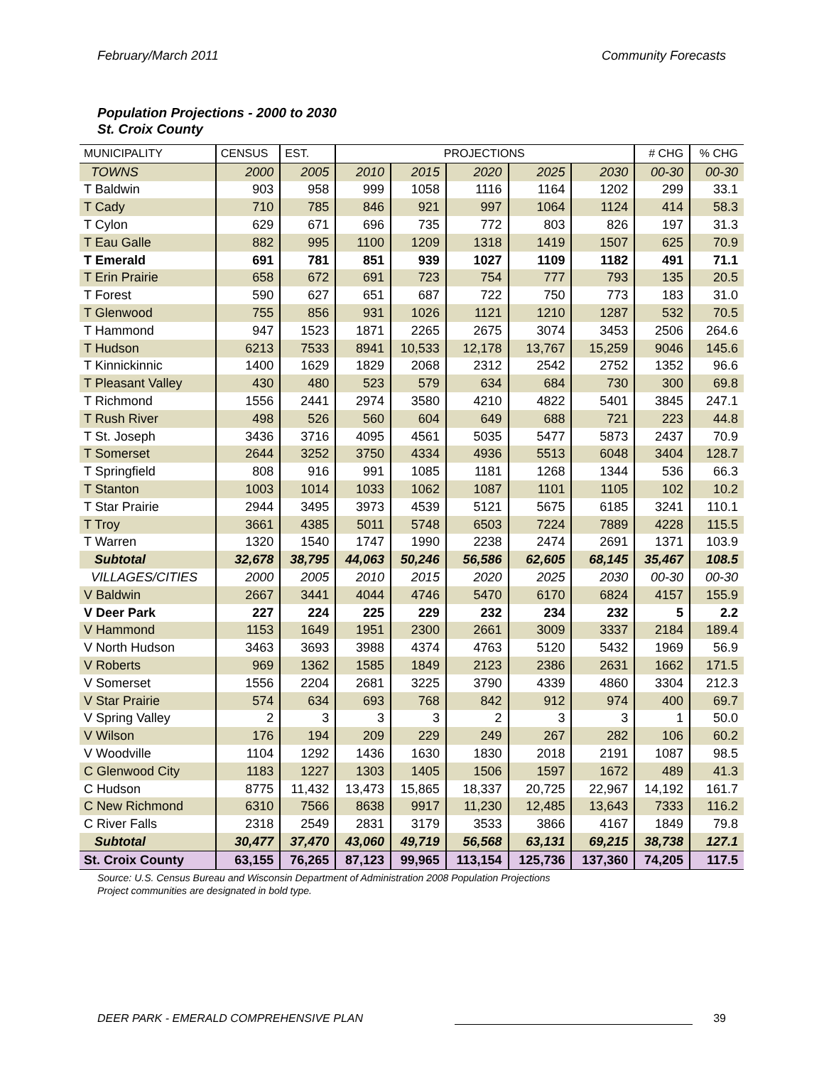February/March 2011 Community Forecasts
Population Projections - 2000 to 2030
St. Croix County
| MUNICIPALITY | CENSUS | EST. | PROJECTIONS | | | | | # CHG | % CHG |
| --- | --- | --- | --- | --- | --- | --- | --- | --- | --- |
| TOWNS | 2000 | 2005 | 2010 | 2015 | 2020 | 2025 | 2030 | 00-30 | 00-30 |
| T Baldwin | 903 | 958 | 999 | 1058 | 1116 | 1164 | 1202 | 299 | 33.1 |
| T Cady | 710 | 785 | 846 | 921 | 997 | 1064 | 1124 | 414 | 58.3 |
| T Cylon | 629 | 671 | 696 | 735 | 772 | 803 | 826 | 197 | 31.3 |
| T Eau Galle | 882 | 995 | 1100 | 1209 | 1318 | 1419 | 1507 | 625 | 70.9 |
| T Emerald | 691 | 781 | 851 | 939 | 1027 | 1109 | 1182 | 491 | 71.1 |
| T Erin Prairie | 658 | 672 | 691 | 723 | 754 | 777 | 793 | 135 | 20.5 |
| T Forest | 590 | 627 | 651 | 687 | 722 | 750 | 773 | 183 | 31.0 |
| T Glenwood | 755 | 856 | 931 | 1026 | 1121 | 1210 | 1287 | 532 | 70.5 |
| T Hammond | 947 | 1523 | 1871 | 2265 | 2675 | 3074 | 3453 | 2506 | 264.6 |
| T Hudson | 6213 | 7533 | 8941 | 10,533 | 12,178 | 13,767 | 15,259 | 9046 | 145.6 |
| T Kinnickinnic | 1400 | 1629 | 1829 | 2068 | 2312 | 2542 | 2752 | 1352 | 96.6 |
| T Pleasant Valley | 430 | 480 | 523 | 579 | 634 | 684 | 730 | 300 | 69.8 |
| T Richmond | 1556 | 2441 | 2974 | 3580 | 4210 | 4822 | 5401 | 3845 | 247.1 |
| T Rush River | 498 | 526 | 560 | 604 | 649 | 688 | 721 | 223 | 44.8 |
| T St. Joseph | 3436 | 3716 | 4095 | 4561 | 5035 | 5477 | 5873 | 2437 | 70.9 |
| T Somerset | 2644 | 3252 | 3750 | 4334 | 4936 | 5513 | 6048 | 3404 | 128.7 |
| T Springfield | 808 | 916 | 991 | 1085 | 1181 | 1268 | 1344 | 536 | 66.3 |
| T Stanton | 1003 | 1014 | 1033 | 1062 | 1087 | 1101 | 1105 | 102 | 10.2 |
| T Star Prairie | 2944 | 3495 | 3973 | 4539 | 5121 | 5675 | 6185 | 3241 | 110.1 |
| T Troy | 3661 | 4385 | 5011 | 5748 | 6503 | 7224 | 7889 | 4228 | 115.5 |
| T Warren | 1320 | 1540 | 1747 | 1990 | 2238 | 2474 | 2691 | 1371 | 103.9 |
| Subtotal | 32,678 | 38,795 | 44,063 | 50,246 | 56,586 | 62,605 | 68,145 | 35,467 | 108.5 |
| VILLAGES/CITIES | 2000 | 2005 | 2010 | 2015 | 2020 | 2025 | 2030 | 00-30 | 00-30 |
| V Baldwin | 2667 | 3441 | 4044 | 4746 | 5470 | 6170 | 6824 | 4157 | 155.9 |
| V Deer Park | 227 | 224 | 225 | 229 | 232 | 234 | 232 | 5 | 2.2 |
| V Hammond | 1153 | 1649 | 1951 | 2300 | 2661 | 3009 | 3337 | 2184 | 189.4 |
| V North Hudson | 3463 | 3693 | 3988 | 4374 | 4763 | 5120 | 5432 | 1969 | 56.9 |
| V Roberts | 969 | 1362 | 1585 | 1849 | 2123 | 2386 | 2631 | 1662 | 171.5 |
| V Somerset | 1556 | 2204 | 2681 | 3225 | 3790 | 4339 | 4860 | 3304 | 212.3 |
| V Star Prairie | 574 | 634 | 693 | 768 | 842 | 912 | 974 | 400 | 69.7 |
| V Spring Valley | 2 | 3 | 3 | 3 | 2 | 3 | 3 | 1 | 50.0 |
| V Wilson | 176 | 194 | 209 | 229 | 249 | 267 | 282 | 106 | 60.2 |
| V Woodville | 1104 | 1292 | 1436 | 1630 | 1830 | 2018 | 2191 | 1087 | 98.5 |
| C Glenwood City | 1183 | 1227 | 1303 | 1405 | 1506 | 1597 | 1672 | 489 | 41.3 |
| C Hudson | 8775 | 11,432 | 13,473 | 15,865 | 18,337 | 20,725 | 22,967 | 14,192 | 161.7 |
| C New Richmond | 6310 | 7566 | 8638 | 9917 | 11,230 | 12,485 | 13,643 | 7333 | 116.2 |
| C River Falls | 2318 | 2549 | 2831 | 3179 | 3533 | 3866 | 4167 | 1849 | 79.8 |
| Subtotal | 30,477 | 37,470 | 43,060 | 49,719 | 56,568 | 63,131 | 69,215 | 38,738 | 127.1 |
| St. Croix County | 63,155 | 76,265 | 87,123 | 99,965 | 113,154 | 125,736 | 137,360 | 74,205 | 117.5 |
Source: U.S. Census Bureau and Wisconsin Department of Administration 2008 Population Projections
Project communities are designated in bold type.
DEER PARK - EMERALD COMPREHENSIVE PLAN 39